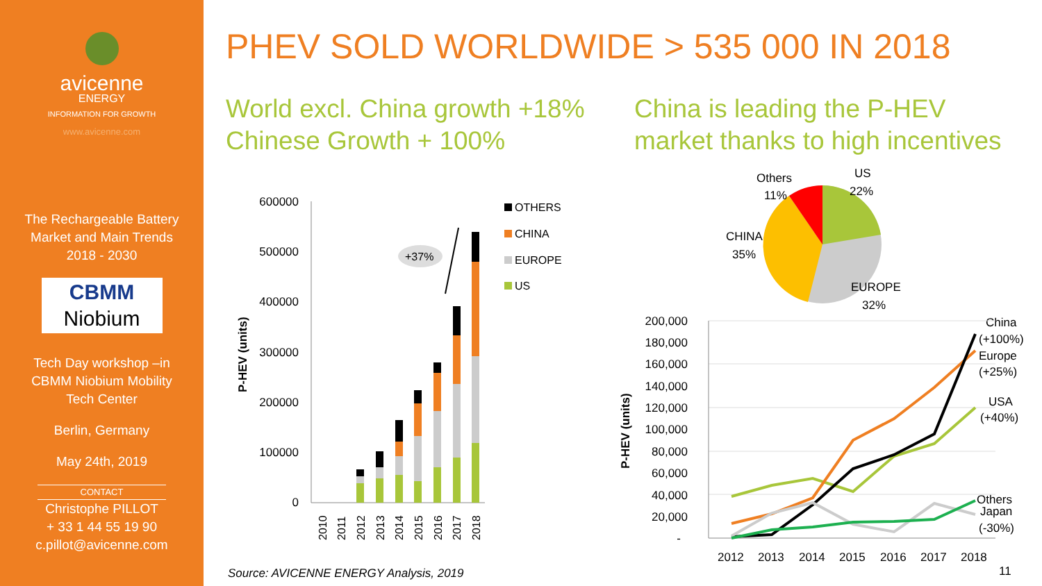avicenne
ENERGY
INFORMATION FOR GROWTH
www.avicenne.com
The Rechargeable Battery
Market and Main Trends
2018 - 2030
CBMM
Niobium
Tech Day workshop –in
CBMM Niobium Mobility
Tech Center
Berlin, Germany
May 24th, 2019
CONTACT
Christophe PILLOT
+ 33 1 44 55 19 90
c.pillot@avicenne.com
PHEV SOLD WORLDWIDE > 535 000 IN 2018
World excl. China growth +18%
Chinese Growth + 100%
China is leading the P-HEV
market thanks to high incentives
600000
500000
400000
300000
200000
100000
0
P-HEV (units)
+37%
2010
2011
2012
2013
2014
2015
2016
2017
2018
OTHERS
CHINA
EUROPE
US
Source: AVICENNE ENERGY Analysis, 2019
Others
11%
US
22%
CHINA
35%
EUROPE
32%
200,000
180,000
160,000
140,000
120,000
100,000
80,000
60,000
40,000
20,000
-
P-HEV (units)
2012
2013
2014
2015
2016
2017
2018
China
(+100%)
Europe
(+25%)
USA
(+40%)
Others
Japan
(-30%)
11